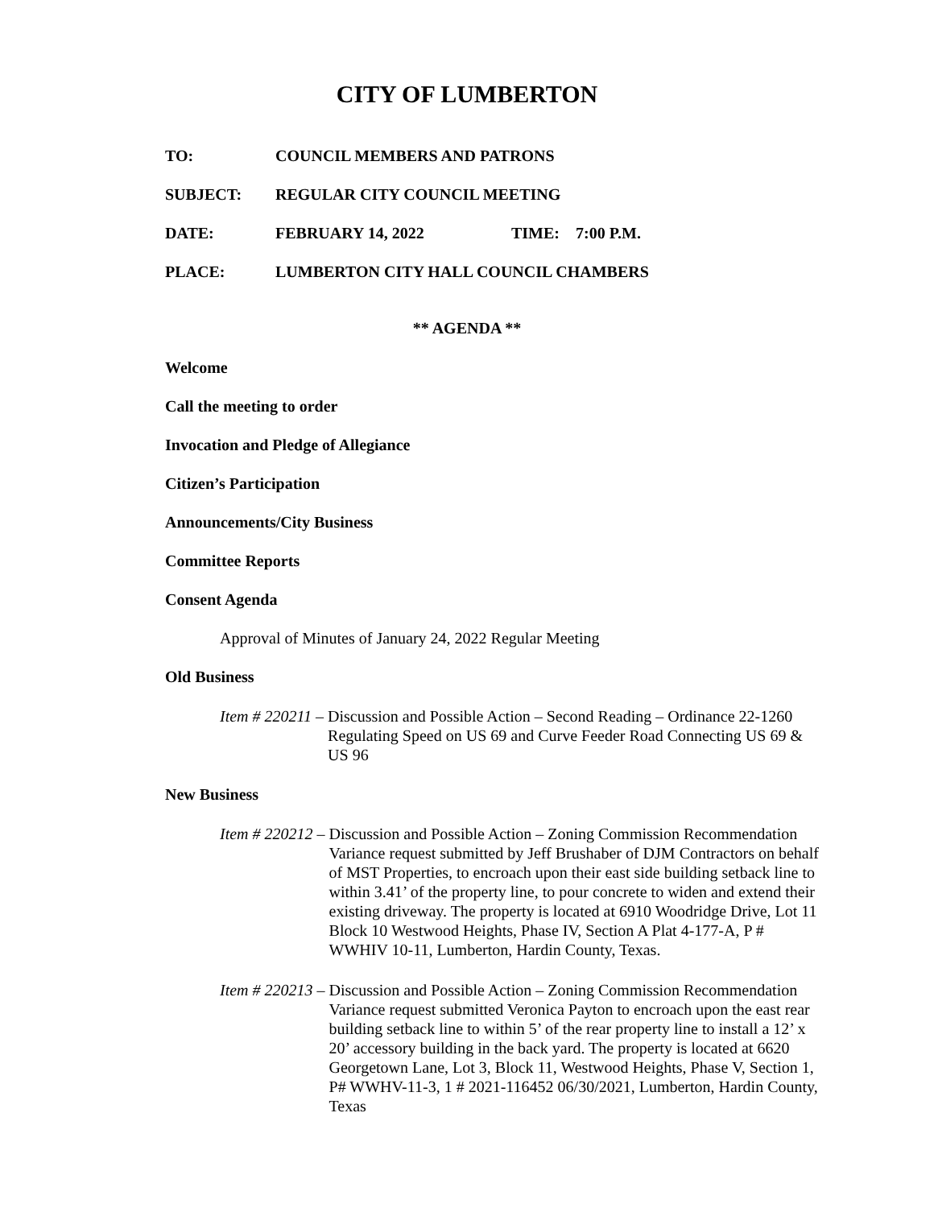CITY OF LUMBERTON
TO: COUNCIL MEMBERS AND PATRONS
SUBJECT: REGULAR CITY COUNCIL MEETING
DATE: FEBRUARY 14, 2022 TIME: 7:00 P.M.
PLACE: LUMBERTON CITY HALL COUNCIL CHAMBERS
** AGENDA **
Welcome
Call the meeting to order
Invocation and Pledge of Allegiance
Citizen’s Participation
Announcements/City Business
Committee Reports
Consent Agenda
Approval of Minutes of January 24, 2022 Regular Meeting
Old Business
Item # 220211 – Discussion and Possible Action – Second Reading – Ordinance 22-1260 Regulating Speed on US 69 and Curve Feeder Road Connecting US 69 & US 96
New Business
Item # 220212 – Discussion and Possible Action – Zoning Commission Recommendation Variance request submitted by Jeff Brushaber of DJM Contractors on behalf of MST Properties, to encroach upon their east side building setback line to within 3.41’ of the property line, to pour concrete to widen and extend their existing driveway. The property is located at 6910 Woodridge Drive, Lot 11 Block 10 Westwood Heights, Phase IV, Section A Plat 4-177-A, P # WWHIV 10-11, Lumberton, Hardin County, Texas.
Item # 220213 – Discussion and Possible Action – Zoning Commission Recommendation Variance request submitted Veronica Payton to encroach upon the east rear building setback line to within 5’ of the rear property line to install a 12’ x 20’ accessory building in the back yard. The property is located at 6620 Georgetown Lane, Lot 3, Block 11, Westwood Heights, Phase V, Section 1, P# WWHV-11-3, 1 # 2021-116452 06/30/2021, Lumberton, Hardin County, Texas